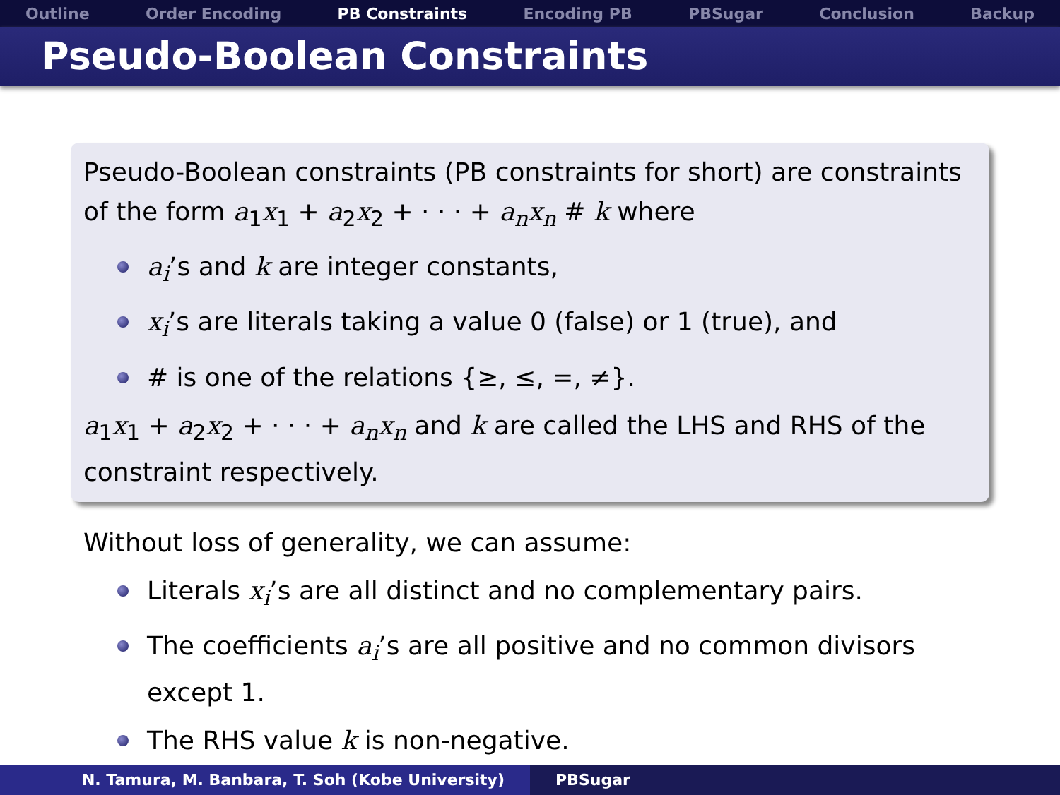Outline Order Encoding PB Constraints Encoding PB PBSugar Conclusion Backup
Pseudo-Boolean Constraints
Pseudo-Boolean constraints (PB constraints for short) are constraints of the form a<sub>1</sub>x<sub>1</sub> + a<sub>2</sub>x<sub>2</sub> + · · · + a<sub>n</sub>x<sub>n</sub> # k where
a<sub>i</sub>’s and k are integer constants,
x<sub>i</sub>’s are literals taking a value 0 (false) or 1 (true), and
# is one of the relations {≥, ≤, =, ≠}.
a<sub>1</sub>x<sub>1</sub> + a<sub>2</sub>x<sub>2</sub> + · · · + a<sub>n</sub>x<sub>n</sub> and k are called the LHS and RHS of the constraint respectively.
Without loss of generality, we can assume:
Literals x<sub>i</sub>’s are all distinct and no complementary pairs.
The coefficients a<sub>i</sub>’s are all positive and no common divisors except 1.
The RHS value k is non-negative.
N. Tamura, M. Banbara, T. Soh (Kobe University) PBSugar